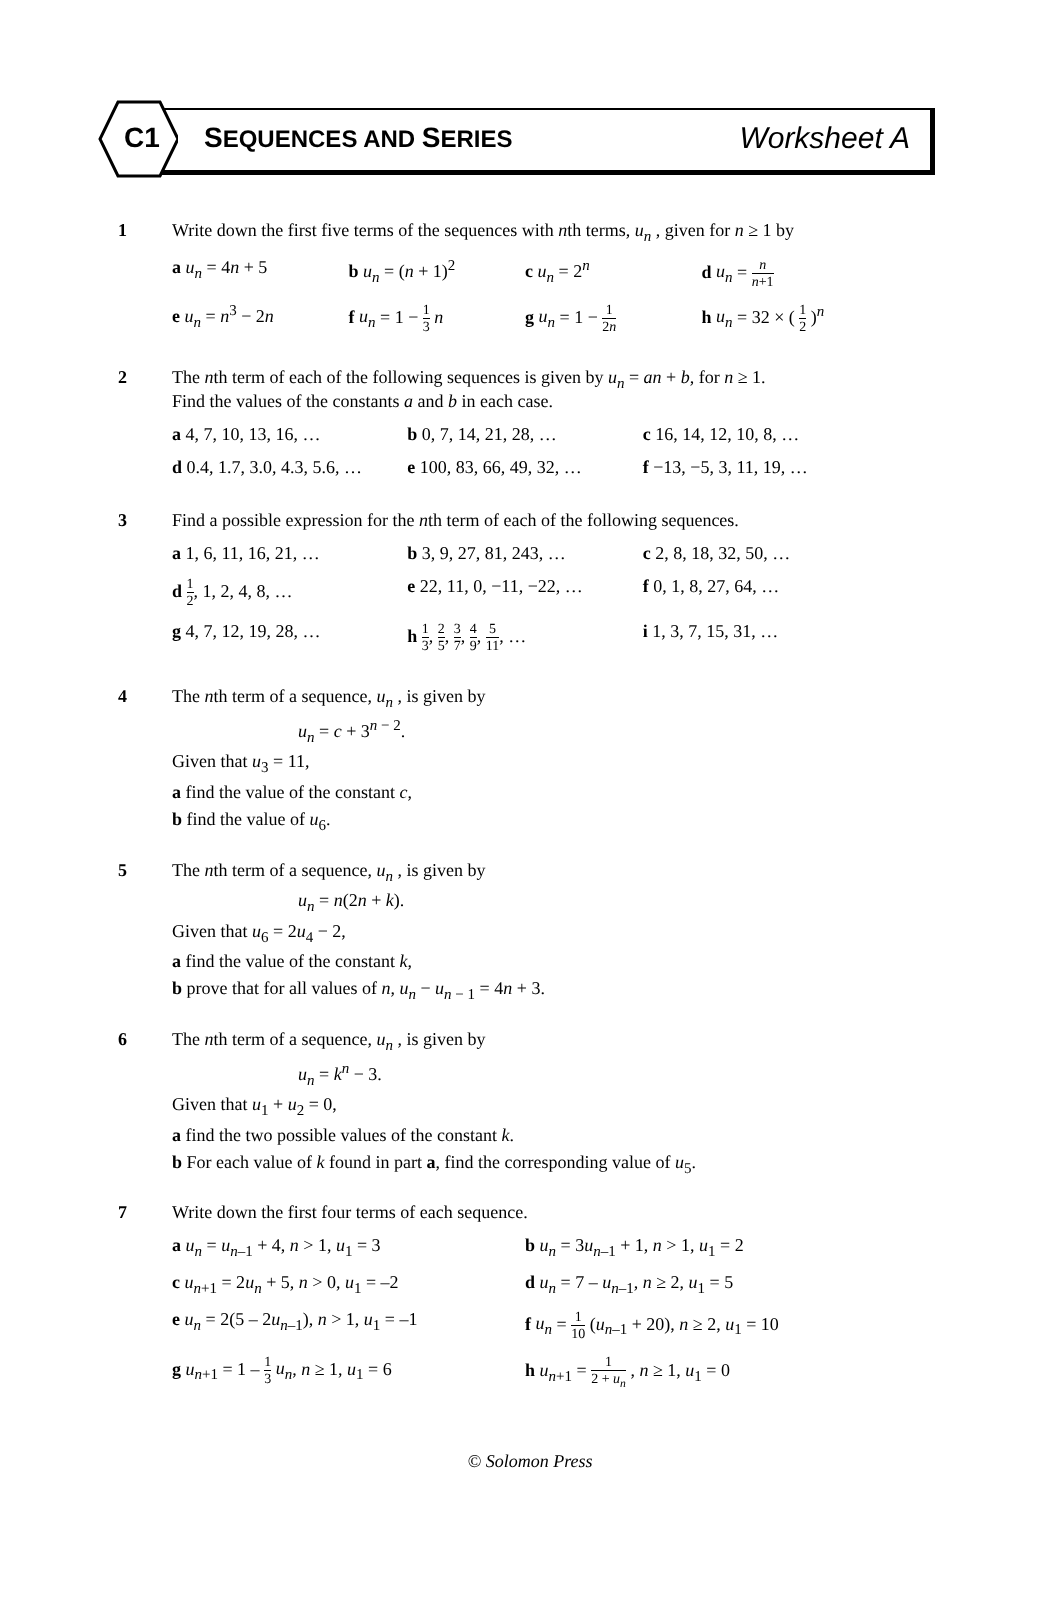C1 SEQUENCES AND SERIES
Worksheet A
1 Write down the first five terms of the sequences with nth terms, u<sub>n</sub> , given for n ≥ 1 by
a u<sub>n</sub> = 4n + 5 b u<sub>n</sub> = (n + 1)<sup>2</sup> c u<sub>n</sub> = 2<sup>n</sup> d u<sub>n</sub> = n n+1
e u<sub>n</sub> = n<sup>3</sup> − 2n f u<sub>n</sub> = 1 − 1 3 n g u<sub>n</sub> = 1 − 1 2n
h u<sub>n</sub> = 32 × ( 1 2 )<sup>n</sup>
2 The nth term of each of the following sequences is given by u<sub>n</sub> = an + b, for n ≥ 1.
Find the values of the constants a and b in each case.
a 4, 7, 10, 13, 16, … b 0, 7, 14, 21, 28, … c 16, 14, 12, 10, 8, …
d 0.4, 1.7, 3.0, 4.3, 5.6, … e 100, 83, 66, 49, 32, … f −13, −5, 3, 11, 19, …
3 Find a possible expression for the nth term of each of the following sequences.
a 1, 6, 11, 16, 21, … b 3, 9, 27, 81, 243, … c 2, 8, 18, 32, 50, …
d 1 2, 1, 2, 4, 8, … e 22, 11, 0, −11, −22, … f 0, 1, 8, 27, 64, …
g 4, 7, 12, 19, 28, … h 1 3, 2 5, 3 7, 4 9, 5 11, … i 1, 3, 7, 15, 31, …
4 The nth term of a sequence, u<sub>n</sub> , is given by
u<sub>n</sub> = c + 3<sup>n − 2</sup>.
Given that u<sub>3</sub> = 11,
a find the value of the constant c,
b find the value of u<sub>6</sub>.
5 The nth term of a sequence, u<sub>n</sub> , is given by
u<sub>n</sub> = n(2n + k).
Given that u<sub>6</sub> = 2u<sub>4</sub> − 2,
a find the value of the constant k,
b prove that for all values of n, u<sub>n</sub> − u<sub>n − 1</sub> = 4n + 3.
6 The nth term of a sequence, u<sub>n</sub> , is given by
u<sub>n</sub> = k<sup>n</sup> − 3.
Given that u<sub>1</sub> + u<sub>2</sub> = 0,
a find the two possible values of the constant k.
b For each value of k found in part a, find the corresponding value of u<sub>5</sub>.
7 Write down the first four terms of each sequence.
a u<sub>n</sub> = u<sub>n–1</sub> + 4, n > 1, u<sub>1</sub> = 3 b u<sub>n</sub> = 3u<sub>n–1</sub> + 1, n > 1, u<sub>1</sub> = 2
c u<sub>n+1</sub> = 2u<sub>n</sub> + 5, n > 0, u<sub>1</sub> = –2
d u<sub>n</sub> = 7 – u<sub>n–1</sub>, n ≥ 2, u<sub>1</sub> = 5
e u<sub>n</sub> = 2(5 – 2u<sub>n–1</sub>), n > 1, u<sub>1</sub> = –1
f u<sub>n</sub> = 1 10 (u<sub>n–1</sub> + 20), n ≥ 2, u<sub>1</sub> = 10
g u<sub>n+1</sub> = 1 – 1 3 u<sub>n</sub>, n ≥ 1, u<sub>1</sub> = 6
h u<sub>n+1</sub> = 1 2 + u<sub>n</sub> , n ≥ 1, u<sub>1</sub> = 0
© Solomon Press